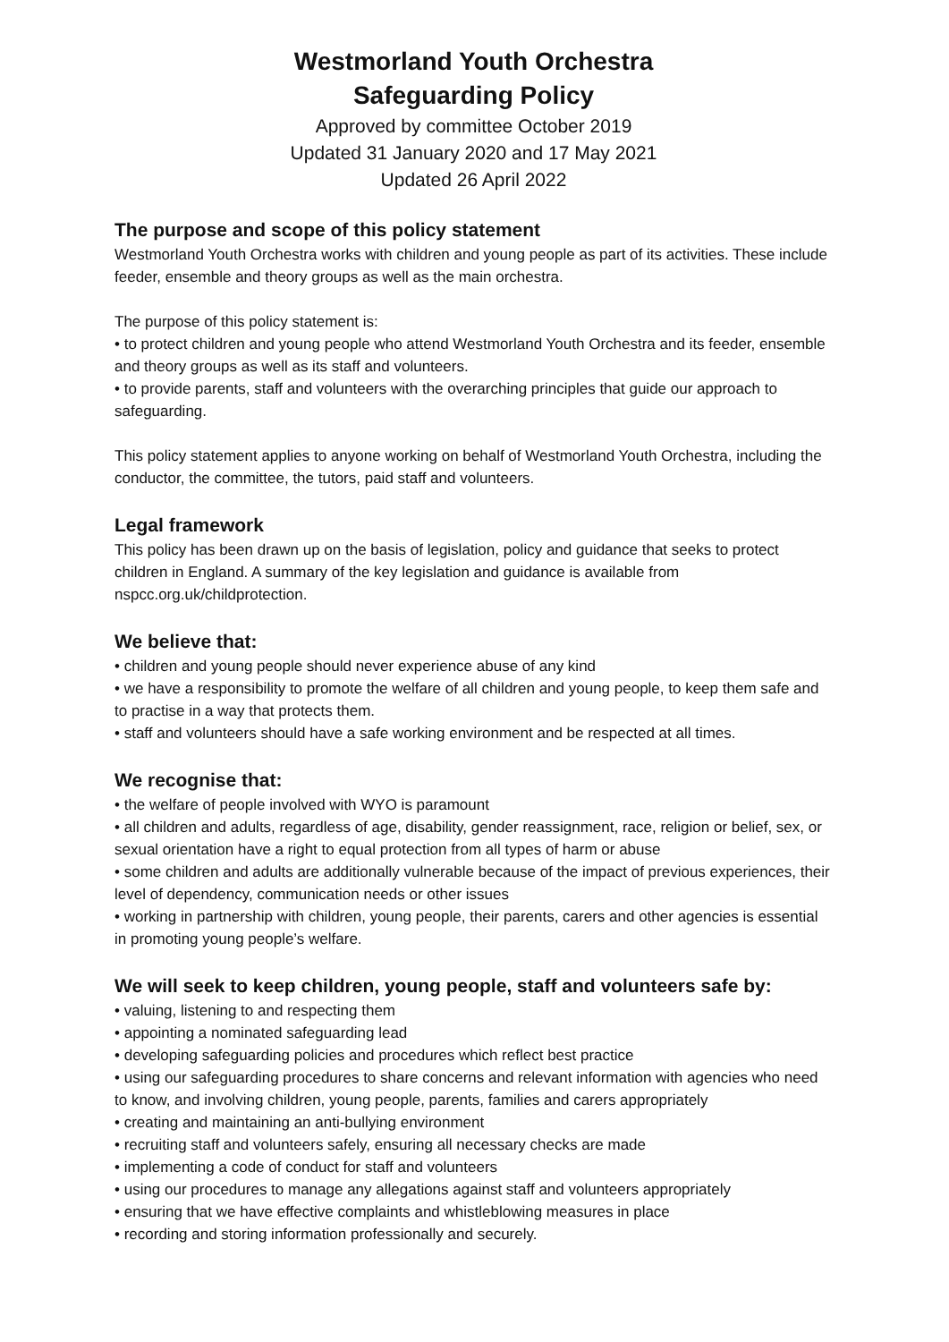Westmorland Youth Orchestra
Safeguarding Policy
Approved by committee October 2019
Updated 31 January 2020 and 17 May 2021
Updated 26 April 2022
The purpose and scope of this policy statement
Westmorland Youth Orchestra works with children and young people as part of its activities. These include feeder, ensemble and theory groups as well as the main orchestra.
The purpose of this policy statement is:
• to protect children and young people who attend Westmorland Youth Orchestra and its feeder, ensemble and theory groups as well as its staff and volunteers.
• to provide parents, staff and volunteers with the overarching principles that guide our approach to safeguarding.
This policy statement applies to anyone working on behalf of Westmorland Youth Orchestra, including the conductor, the committee, the tutors, paid staff and volunteers.
Legal framework
This policy has been drawn up on the basis of legislation, policy and guidance that seeks to protect children in England. A summary of the key legislation and guidance is available from nspcc.org.uk/childprotection.
We believe that:
• children and young people should never experience abuse of any kind
• we have a responsibility to promote the welfare of all children and young people, to keep them safe and to practise in a way that protects them.
• staff and volunteers should have a safe working environment and be respected at all times.
We recognise that:
• the welfare of people involved with WYO is paramount
• all children and adults, regardless of age, disability, gender reassignment, race, religion or belief, sex, or sexual orientation have a right to equal protection from all types of harm or abuse
• some children and adults are additionally vulnerable because of the impact of previous experiences, their level of dependency, communication needs or other issues
• working in partnership with children, young people, their parents, carers and other agencies is essential in promoting young people’s welfare.
We will seek to keep children, young people, staff and volunteers safe by:
• valuing, listening to and respecting them
• appointing a nominated safeguarding lead
• developing safeguarding policies and procedures which reflect best practice
• using our safeguarding procedures to share concerns and relevant information with agencies who need to know, and involving children, young people, parents, families and carers appropriately
• creating and maintaining an anti-bullying environment
• recruiting staff and volunteers safely, ensuring all necessary checks are made
• implementing a code of conduct for staff and volunteers
• using our procedures to manage any allegations against staff and volunteers appropriately
• ensuring that we have effective complaints and whistleblowing measures in place
• recording and storing information professionally and securely.